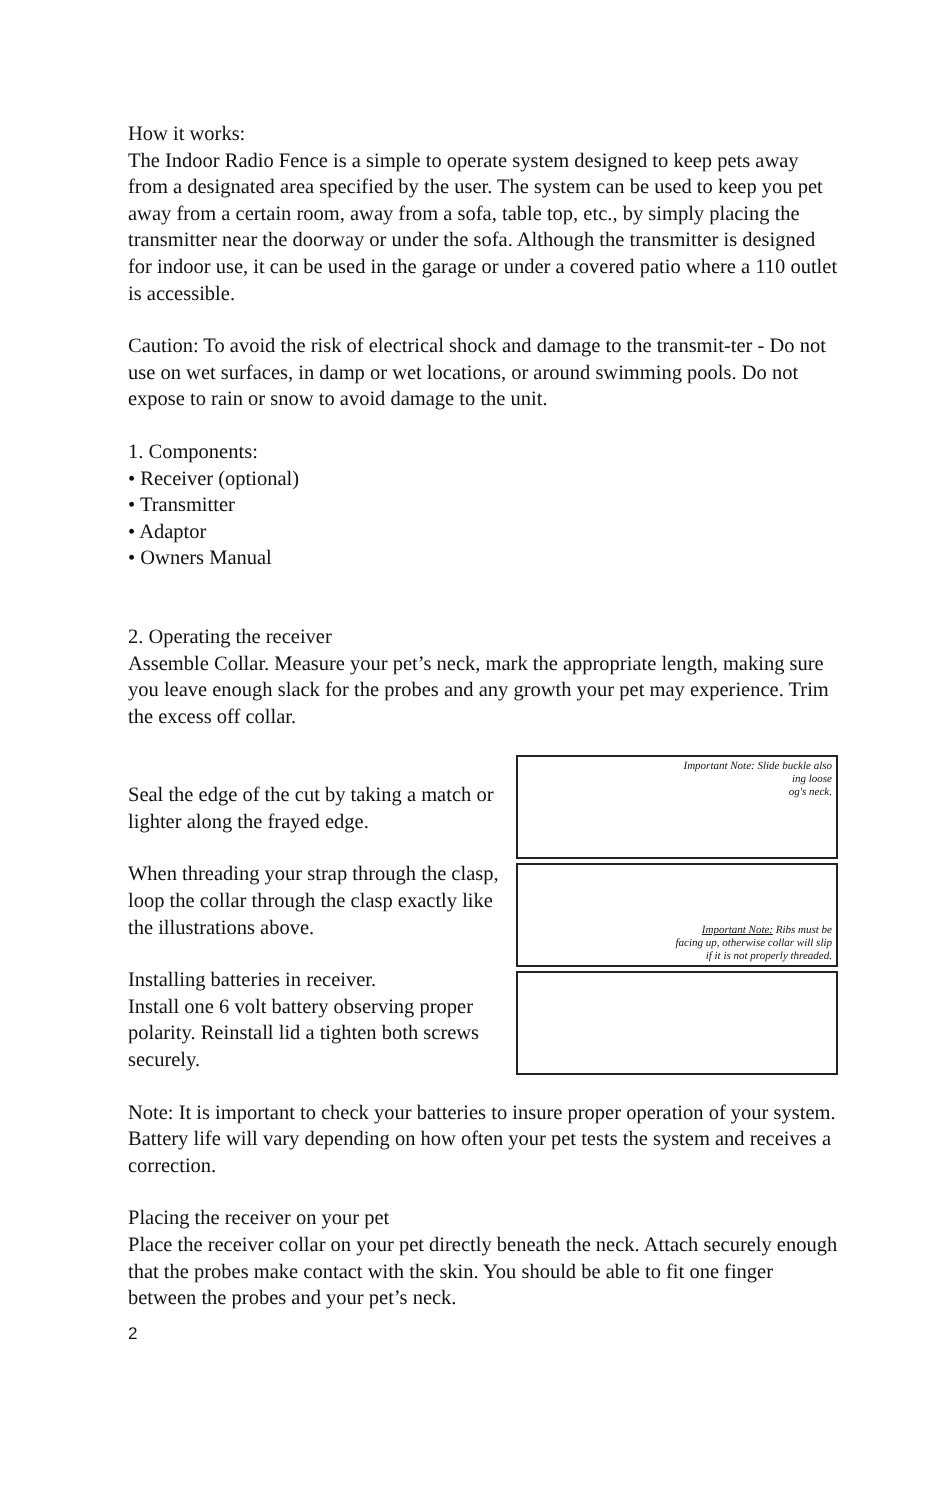How it works:
The Indoor Radio Fence is a simple to operate system designed to keep pets away from a designated area specified by the user. The system can be used to keep you pet away from a certain room, away from a sofa, table top, etc., by simply placing the transmitter near the doorway or under the sofa. Although the transmitter is designed for indoor use, it can be used in the garage or under a covered patio where a 110 outlet is accessible.
Caution: To avoid the risk of electrical shock and damage to the transmit-ter - Do not use on wet surfaces, in damp or wet locations, or around swimming pools. Do not expose to rain or snow to avoid damage to the unit.
1. Components:
• Receiver (optional)
• Transmitter
• Adaptor
• Owners Manual
2. Operating the receiver
Assemble Collar. Measure your pet’s neck, mark the appropriate length, making sure you leave enough slack for the probes and any growth your pet may experience. Trim the excess off collar.
Seal the edge of the cut by taking a match or lighter along the frayed edge.
When threading your strap through the clasp, loop the collar through the clasp exactly like the illustrations above.
Installing batteries in receiver.
Install one 6 volt battery observing proper polarity. Reinstall lid a tighten both screws securely.
Important Note: Slide buckle also
ing loose
og's neck.
Important Note: Ribs must be
facing up, otherwise collar will slip
if it is not properly threaded.
Note: It is important to check your batteries to insure proper operation of your system. Battery life will vary depending on how often your pet tests the system and receives a correction.
Placing the receiver on your pet
Place the receiver collar on your pet directly beneath the neck. Attach securely enough that the probes make contact with the skin. You should be able to fit one finger between the probes and your pet’s neck.
2